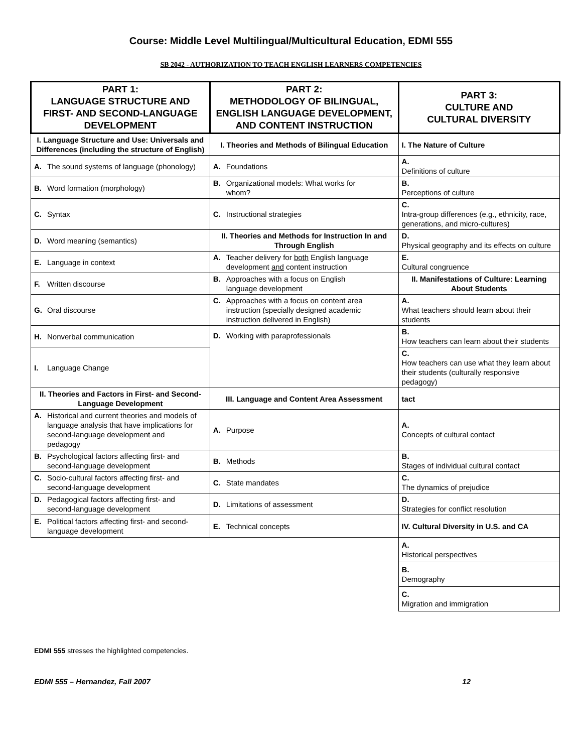Course: Middle Level Multilingual/Multicultural Education, EDMI 555
SB 2042 - AUTHORIZATION TO TEACH ENGLISH LEARNERS COMPETENCIES
| PART 1: LANGUAGE STRUCTURE AND FIRST- AND SECOND-LANGUAGE DEVELOPMENT | PART 2: METHODOLOGY OF BILINGUAL, ENGLISH LANGUAGE DEVELOPMENT, AND CONTENT INSTRUCTION | PART 3: CULTURE AND CULTURAL DIVERSITY |
| --- | --- | --- |
| I. Language Structure and Use: Universals and Differences (including the structure of English) | I. Theories and Methods of Bilingual Education | I. The Nature of Culture |
| A. The sound systems of language (phonology) | A. Foundations | A. Definitions of culture |
| B. Word formation (morphology) | B. Organizational models: What works for whom? | B. Perceptions of culture |
| C. Syntax | C. Instructional strategies | C. Intra-group differences (e.g., ethnicity, race, generations, and micro-cultures) |
| D. Word meaning (semantics) | II. Theories and Methods for Instruction In and Through English | D. Physical geography and its effects on culture |
| E. Language in context | A. Teacher delivery for both English language development and content instruction | E. Cultural congruence |
| F. Written discourse | B. Approaches with a focus on English language development | II. Manifestations of Culture: Learning About Students |
| G. Oral discourse | C. Approaches with a focus on content area instruction (specially designed academic instruction delivered in English) | A. What teachers should learn about their students |
| H. Nonverbal communication | D. Working with paraprofessionals | B. How teachers can learn about their students |
| I. Language Change | | C. How teachers can use what they learn about their students (culturally responsive pedagogy) |
| II. Theories and Factors in First- and Second-Language Development | III. Language and Content Area Assessment | tact |
| A. Historical and current theories and models of language analysis that have implications for second-language development and pedagogy | A. Purpose | A. Concepts of cultural contact |
| B. Psychological factors affecting first- and second-language development | B. Methods | B. Stages of individual cultural contact |
| C. Socio-cultural factors affecting first- and second-language development | C. State mandates | C. The dynamics of prejudice |
| D. Pedagogical factors affecting first- and second-language development | D. Limitations of assessment | D. Strategies for conflict resolution |
| E. Political factors affecting first- and second-language development | E. Technical concepts | IV. Cultural Diversity in U.S. and CA |
| | | A. Historical perspectives |
| | | B. Demography |
| | | C. Migration and immigration |
EDMI 555 stresses the highlighted competencies.
EDMI 555 – Hernandez, Fall 2007 12